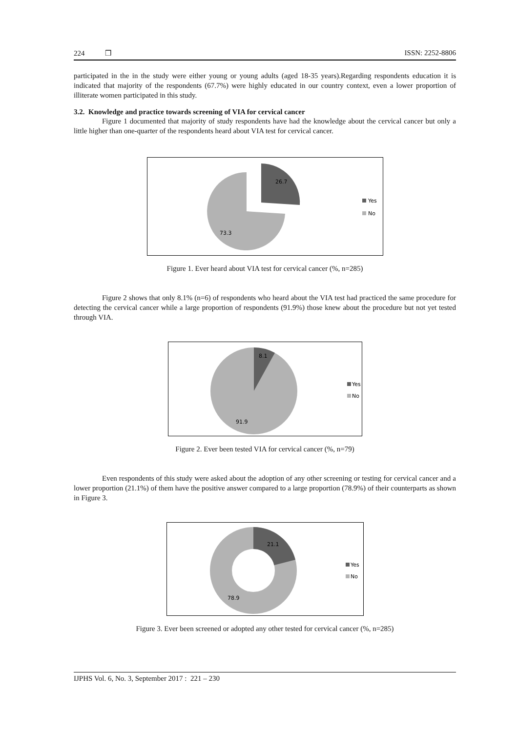224 ❒ ISSN: 2252-8806
participated in the in the study were either young or young adults (aged 18-35 years).Regarding respondents education it is indicated that majority of the respondents (67.7%) were highly educated in our country context, even a lower proportion of illiterate women participated in this study.
3.2. Knowledge and practice towards screening of VIA for cervical cancer
Figure 1 documented that majority of study respondents have had the knowledge about the cervical cancer but only a little higher than one-quarter of the respondents heard about VIA test for cervical cancer.
26.7
73.3
Yes
No
Figure 1. Ever heard about VIA test for cervical cancer (%, n=285)
Figure 2 shows that only 8.1% (n=6) of respondents who heard about the VIA test had practiced the same procedure for detecting the cervical cancer while a large proportion of respondents (91.9%) those knew about the procedure but not yet tested through VIA.
8.1
91.9
Yes
No
Figure 2. Ever been tested VIA for cervical cancer (%, n=79)
Even respondents of this study were asked about the adoption of any other screening or testing for cervical cancer and a lower proportion (21.1%) of them have the positive answer compared to a large proportion (78.9%) of their counterparts as shown in Figure 3.
21.1
78.9
Yes
No
Figure 3. Ever been screened or adopted any other tested for cervical cancer (%, n=285)
IJPHS Vol. 6, No. 3, September 2017 : 221 – 230